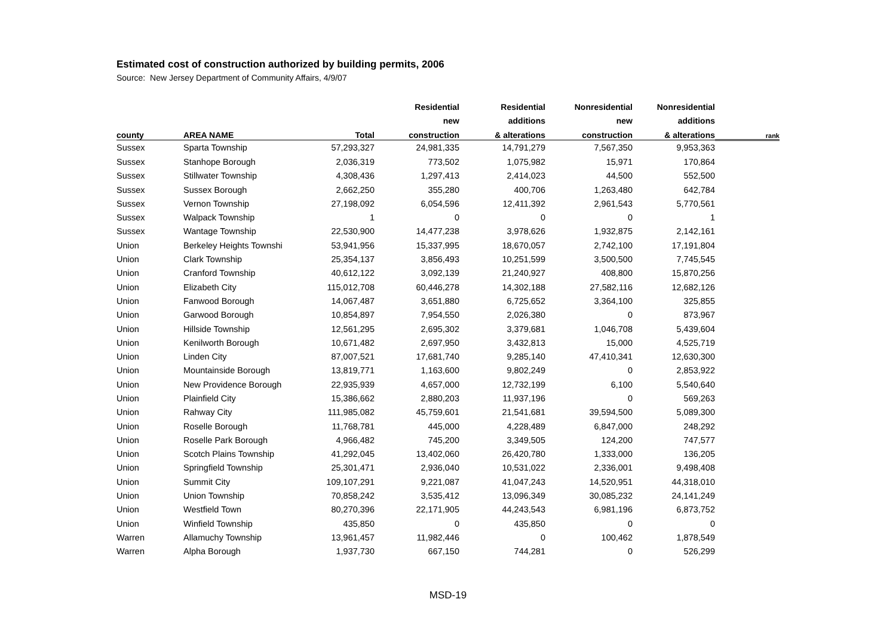Estimated cost of construction authorized by building permits, 2006
Source: New Jersey Department of Community Affairs, 4/9/07
| | | | Residential | Residential | Nonresidential | Nonresidential | |
| --- | --- | --- | --- | --- | --- | --- | --- |
| | | | new | additions | new | additions | |
| county | AREA NAME | Total | construction | & alterations | construction | & alterations | rank |
| Sussex | Sparta Township | 57,293,327 | 24,981,335 | 14,791,279 | 7,567,350 | 9,953,363 | |
| Sussex | Stanhope Borough | 2,036,319 | 773,502 | 1,075,982 | 15,971 | 170,864 | |
| Sussex | Stillwater Township | 4,308,436 | 1,297,413 | 2,414,023 | 44,500 | 552,500 | |
| Sussex | Sussex Borough | 2,662,250 | 355,280 | 400,706 | 1,263,480 | 642,784 | |
| Sussex | Vernon Township | 27,198,092 | 6,054,596 | 12,411,392 | 2,961,543 | 5,770,561 | |
| Sussex | Walpack Township | 1 | 0 | 0 | 0 | 1 | |
| Sussex | Wantage Township | 22,530,900 | 14,477,238 | 3,978,626 | 1,932,875 | 2,142,161 | |
| Union | Berkeley Heights Townshi | 53,941,956 | 15,337,995 | 18,670,057 | 2,742,100 | 17,191,804 | |
| Union | Clark Township | 25,354,137 | 3,856,493 | 10,251,599 | 3,500,500 | 7,745,545 | |
| Union | Cranford Township | 40,612,122 | 3,092,139 | 21,240,927 | 408,800 | 15,870,256 | |
| Union | Elizabeth City | 115,012,708 | 60,446,278 | 14,302,188 | 27,582,116 | 12,682,126 | |
| Union | Fanwood Borough | 14,067,487 | 3,651,880 | 6,725,652 | 3,364,100 | 325,855 | |
| Union | Garwood Borough | 10,854,897 | 7,954,550 | 2,026,380 | 0 | 873,967 | |
| Union | Hillside Township | 12,561,295 | 2,695,302 | 3,379,681 | 1,046,708 | 5,439,604 | |
| Union | Kenilworth Borough | 10,671,482 | 2,697,950 | 3,432,813 | 15,000 | 4,525,719 | |
| Union | Linden City | 87,007,521 | 17,681,740 | 9,285,140 | 47,410,341 | 12,630,300 | |
| Union | Mountainside Borough | 13,819,771 | 1,163,600 | 9,802,249 | 0 | 2,853,922 | |
| Union | New Providence Borough | 22,935,939 | 4,657,000 | 12,732,199 | 6,100 | 5,540,640 | |
| Union | Plainfield City | 15,386,662 | 2,880,203 | 11,937,196 | 0 | 569,263 | |
| Union | Rahway City | 111,985,082 | 45,759,601 | 21,541,681 | 39,594,500 | 5,089,300 | |
| Union | Roselle Borough | 11,768,781 | 445,000 | 4,228,489 | 6,847,000 | 248,292 | |
| Union | Roselle Park Borough | 4,966,482 | 745,200 | 3,349,505 | 124,200 | 747,577 | |
| Union | Scotch Plains Township | 41,292,045 | 13,402,060 | 26,420,780 | 1,333,000 | 136,205 | |
| Union | Springfield Township | 25,301,471 | 2,936,040 | 10,531,022 | 2,336,001 | 9,498,408 | |
| Union | Summit City | 109,107,291 | 9,221,087 | 41,047,243 | 14,520,951 | 44,318,010 | |
| Union | Union Township | 70,858,242 | 3,535,412 | 13,096,349 | 30,085,232 | 24,141,249 | |
| Union | Westfield Town | 80,270,396 | 22,171,905 | 44,243,543 | 6,981,196 | 6,873,752 | |
| Union | Winfield Township | 435,850 | 0 | 435,850 | 0 | 0 | |
| Warren | Allamuchy Township | 13,961,457 | 11,982,446 | 0 | 100,462 | 1,878,549 | |
| Warren | Alpha Borough | 1,937,730 | 667,150 | 744,281 | 0 | 526,299 | |
MSD-19